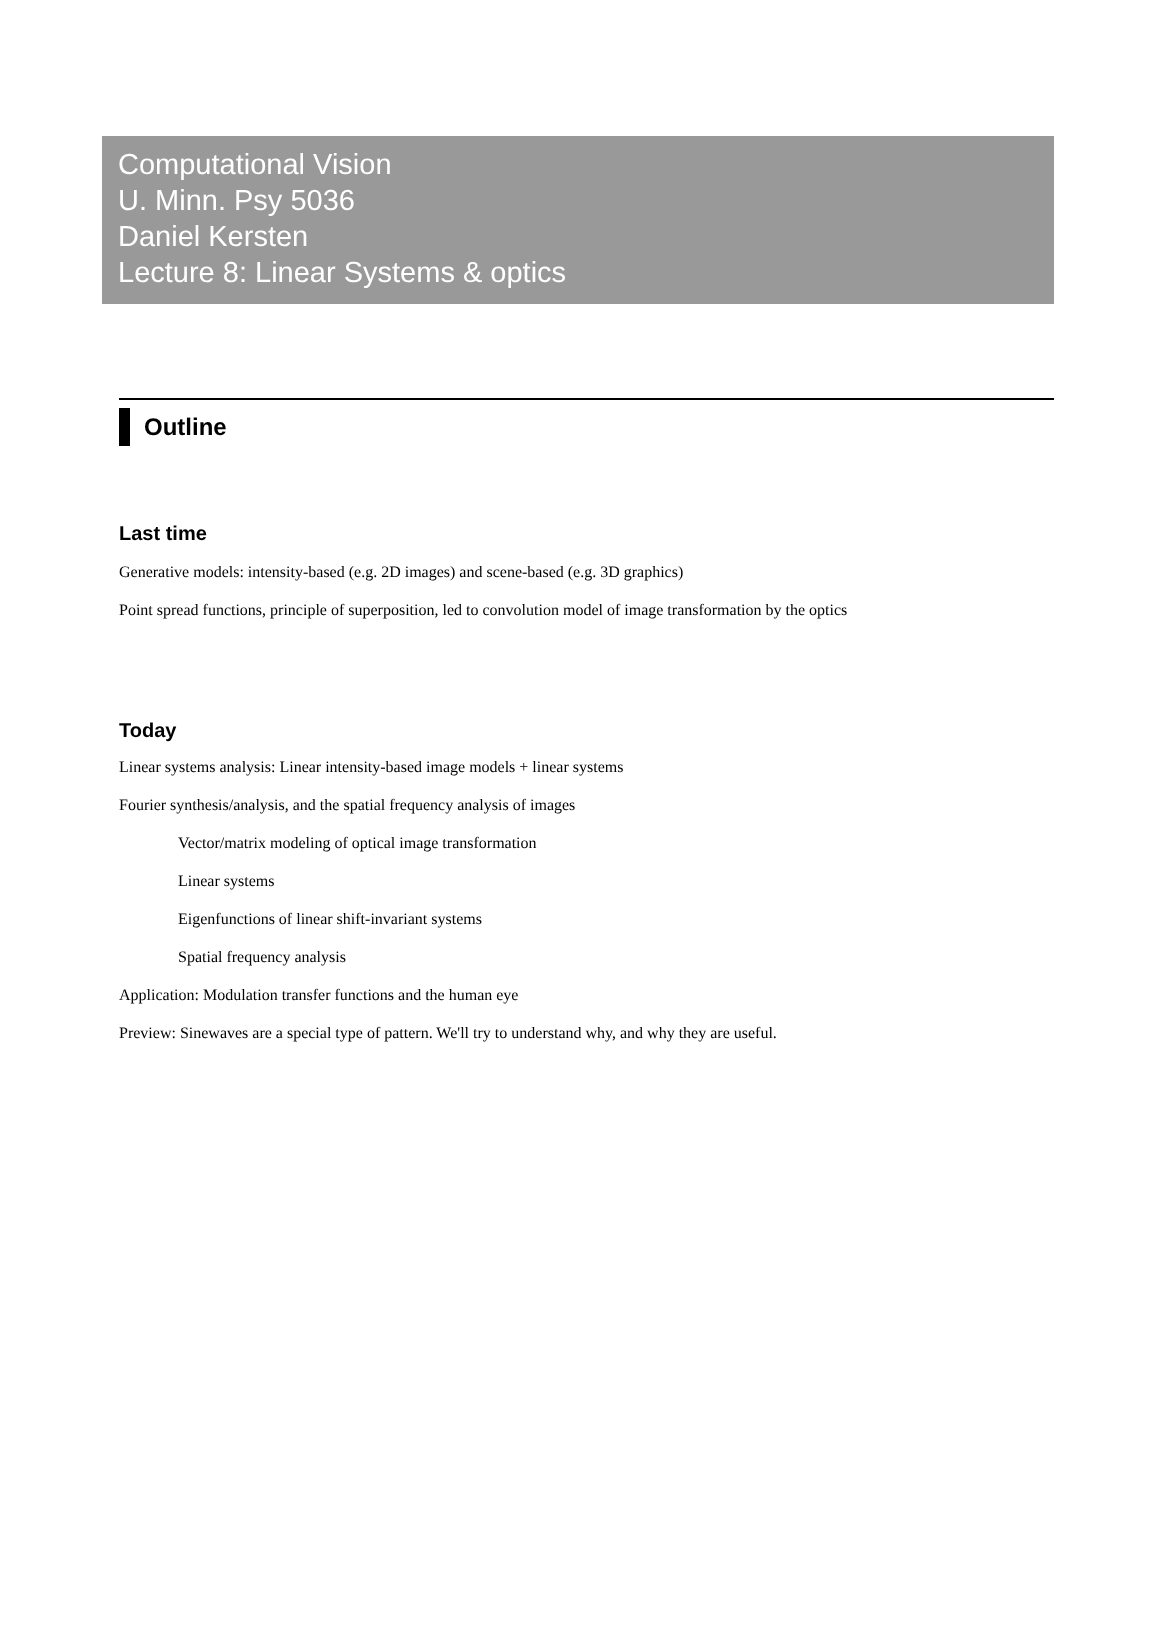Computational Vision
U. Minn. Psy 5036
Daniel Kersten
Lecture 8: Linear Systems & optics
Outline
Last time
Generative models: intensity-based (e.g. 2D images) and scene-based (e.g. 3D graphics)
Point spread functions, principle of superposition, led to convolution model of image transformation by the optics
Today
Linear systems analysis: Linear intensity-based image models + linear systems
Fourier synthesis/analysis, and the spatial frequency analysis of images
Vector/matrix modeling of optical image transformation
Linear systems
Eigenfunctions of linear shift-invariant systems
Spatial frequency analysis
Application: Modulation transfer functions and the human eye
Preview: Sinewaves are a special type of pattern. We'll try to understand why, and why they are useful.